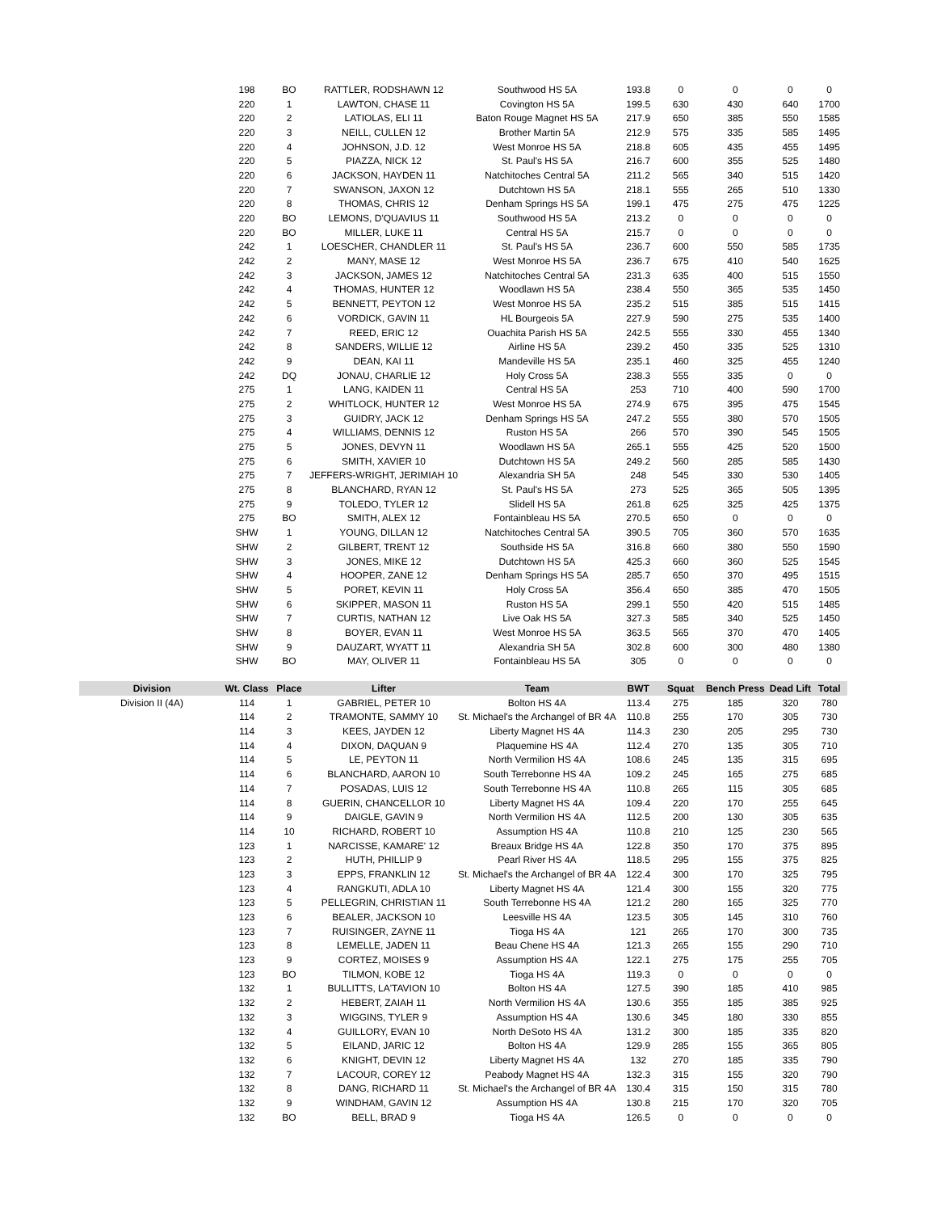| | 198 | BO | RATTLER, RODSHAWN 12 | Southwood HS 5A | 193.8 | 0 | 0 | 0 | 0 |
| | 220 | 1 | LAWTON, CHASE 11 | Covington HS 5A | 199.5 | 630 | 430 | 640 | 1700 |
| | 220 | 2 | LATIOLAS, ELI 11 | Baton Rouge Magnet HS 5A | 217.9 | 650 | 385 | 550 | 1585 |
| | 220 | 3 | NEILL, CULLEN 12 | Brother Martin 5A | 212.9 | 575 | 335 | 585 | 1495 |
| | 220 | 4 | JOHNSON, J.D. 12 | West Monroe HS 5A | 218.8 | 605 | 435 | 455 | 1495 |
| | 220 | 5 | PIAZZA, NICK 12 | St. Paul's HS 5A | 216.7 | 600 | 355 | 525 | 1480 |
| | 220 | 6 | JACKSON, HAYDEN 11 | Natchitoches Central 5A | 211.2 | 565 | 340 | 515 | 1420 |
| | 220 | 7 | SWANSON, JAXON 12 | Dutchtown HS 5A | 218.1 | 555 | 265 | 510 | 1330 |
| | 220 | 8 | THOMAS, CHRIS 12 | Denham Springs HS 5A | 199.1 | 475 | 275 | 475 | 1225 |
| | 220 | BO | LEMONS, D'QUAVIUS 11 | Southwood HS 5A | 213.2 | 0 | 0 | 0 | 0 |
| | 220 | BO | MILLER, LUKE 11 | Central HS 5A | 215.7 | 0 | 0 | 0 | 0 |
| | 242 | 1 | LOESCHER, CHANDLER 11 | St. Paul's HS 5A | 236.7 | 600 | 550 | 585 | 1735 |
| | 242 | 2 | MANY, MASE 12 | West Monroe HS 5A | 236.7 | 675 | 410 | 540 | 1625 |
| | 242 | 3 | JACKSON, JAMES 12 | Natchitoches Central 5A | 231.3 | 635 | 400 | 515 | 1550 |
| | 242 | 4 | THOMAS, HUNTER 12 | Woodlawn HS 5A | 238.4 | 550 | 365 | 535 | 1450 |
| | 242 | 5 | BENNETT, PEYTON 12 | West Monroe HS 5A | 235.2 | 515 | 385 | 515 | 1415 |
| | 242 | 6 | VORDICK, GAVIN 11 | HL Bourgeois 5A | 227.9 | 590 | 275 | 535 | 1400 |
| | 242 | 7 | REED, ERIC 12 | Ouachita Parish HS 5A | 242.5 | 555 | 330 | 455 | 1340 |
| | 242 | 8 | SANDERS, WILLIE 12 | Airline HS 5A | 239.2 | 450 | 335 | 525 | 1310 |
| | 242 | 9 | DEAN, KAI 11 | Mandeville HS 5A | 235.1 | 460 | 325 | 455 | 1240 |
| | 242 | DQ | JONAU, CHARLIE 12 | Holy Cross 5A | 238.3 | 555 | 335 | 0 | 0 |
| | 275 | 1 | LANG, KAIDEN 11 | Central HS 5A | 253 | 710 | 400 | 590 | 1700 |
| | 275 | 2 | WHITLOCK, HUNTER 12 | West Monroe HS 5A | 274.9 | 675 | 395 | 475 | 1545 |
| | 275 | 3 | GUIDRY, JACK 12 | Denham Springs HS 5A | 247.2 | 555 | 380 | 570 | 1505 |
| | 275 | 4 | WILLIAMS, DENNIS 12 | Ruston HS 5A | 266 | 570 | 390 | 545 | 1505 |
| | 275 | 5 | JONES, DEVYN 11 | Woodlawn HS 5A | 265.1 | 555 | 425 | 520 | 1500 |
| | 275 | 6 | SMITH, XAVIER 10 | Dutchtown HS 5A | 249.2 | 560 | 285 | 585 | 1430 |
| | 275 | 7 | JEFFERS-WRIGHT, JERIMIAH 10 | Alexandria SH 5A | 248 | 545 | 330 | 530 | 1405 |
| | 275 | 8 | BLANCHARD, RYAN 12 | St. Paul's HS 5A | 273 | 525 | 365 | 505 | 1395 |
| | 275 | 9 | TOLEDO, TYLER 12 | Slidell HS 5A | 261.8 | 625 | 325 | 425 | 1375 |
| | 275 | BO | SMITH, ALEX 12 | Fontainbleau HS 5A | 270.5 | 650 | 0 | 0 | 0 |
| | SHW | 1 | YOUNG, DILLAN 12 | Natchitoches Central 5A | 390.5 | 705 | 360 | 570 | 1635 |
| | SHW | 2 | GILBERT, TRENT 12 | Southside HS 5A | 316.8 | 660 | 380 | 550 | 1590 |
| | SHW | 3 | JONES, MIKE 12 | Dutchtown HS 5A | 425.3 | 660 | 360 | 525 | 1545 |
| | SHW | 4 | HOOPER, ZANE 12 | Denham Springs HS 5A | 285.7 | 650 | 370 | 495 | 1515 |
| | SHW | 5 | PORET, KEVIN 11 | Holy Cross 5A | 356.4 | 650 | 385 | 470 | 1505 |
| | SHW | 6 | SKIPPER, MASON 11 | Ruston HS 5A | 299.1 | 550 | 420 | 515 | 1485 |
| | SHW | 7 | CURTIS, NATHAN 12 | Live Oak HS 5A | 327.3 | 585 | 340 | 525 | 1450 |
| | SHW | 8 | BOYER, EVAN 11 | West Monroe HS 5A | 363.5 | 565 | 370 | 470 | 1405 |
| | SHW | 9 | DAUZART, WYATT 11 | Alexandria SH 5A | 302.8 | 600 | 300 | 480 | 1380 |
| | SHW | BO | MAY, OLIVER 11 | Fontainbleau HS 5A | 305 | 0 | 0 | 0 | 0 |
| Division | Wt. Class | Place | Lifter | Team | BWT | Squat | Bench Press | Dead Lift | Total |
| Division II (4A) | 114 | 1 | GABRIEL, PETER 10 | Bolton HS 4A | 113.4 | 275 | 185 | 320 | 780 |
| | 114 | 2 | TRAMONTE, SAMMY 10 | St. Michael's the Archangel of BR 4A | 110.8 | 255 | 170 | 305 | 730 |
| | 114 | 3 | KEES, JAYDEN 12 | Liberty Magnet HS 4A | 114.3 | 230 | 205 | 295 | 730 |
| | 114 | 4 | DIXON, DAQUAN 9 | Plaquemine HS 4A | 112.4 | 270 | 135 | 305 | 710 |
| | 114 | 5 | LE, PEYTON 11 | North Vermilion HS 4A | 108.6 | 245 | 135 | 315 | 695 |
| | 114 | 6 | BLANCHARD, AARON 10 | South Terrebonne HS 4A | 109.2 | 245 | 165 | 275 | 685 |
| | 114 | 7 | POSADAS, LUIS 12 | South Terrebonne HS 4A | 110.8 | 265 | 115 | 305 | 685 |
| | 114 | 8 | GUERIN, CHANCELLOR 10 | Liberty Magnet HS 4A | 109.4 | 220 | 170 | 255 | 645 |
| | 114 | 9 | DAIGLE, GAVIN 9 | North Vermilion HS 4A | 112.5 | 200 | 130 | 305 | 635 |
| | 114 | 10 | RICHARD, ROBERT 10 | Assumption HS 4A | 110.8 | 210 | 125 | 230 | 565 |
| | 123 | 1 | NARCISSE, KAMARE' 12 | Breaux Bridge HS 4A | 122.8 | 350 | 170 | 375 | 895 |
| | 123 | 2 | HUTH, PHILLIP 9 | Pearl River HS 4A | 118.5 | 295 | 155 | 375 | 825 |
| | 123 | 3 | EPPS, FRANKLIN 12 | St. Michael's the Archangel of BR 4A | 122.4 | 300 | 170 | 325 | 795 |
| | 123 | 4 | RANGKUTI, ADLA 10 | Liberty Magnet HS 4A | 121.4 | 300 | 155 | 320 | 775 |
| | 123 | 5 | PELLEGRIN, CHRISTIAN 11 | South Terrebonne HS 4A | 121.2 | 280 | 165 | 325 | 770 |
| | 123 | 6 | BEALER, JACKSON 10 | Leesville HS 4A | 123.5 | 305 | 145 | 310 | 760 |
| | 123 | 7 | RUISINGER, ZAYNE 11 | Tioga HS 4A | 121 | 265 | 170 | 300 | 735 |
| | 123 | 8 | LEMELLE, JADEN 11 | Beau Chene HS 4A | 121.3 | 265 | 155 | 290 | 710 |
| | 123 | 9 | CORTEZ, MOISES 9 | Assumption HS 4A | 122.1 | 275 | 175 | 255 | 705 |
| | 123 | BO | TILMON, KOBE 12 | Tioga HS 4A | 119.3 | 0 | 0 | 0 | 0 |
| | 132 | 1 | BULLITTS, LA'TAVION 10 | Bolton HS 4A | 127.5 | 390 | 185 | 410 | 985 |
| | 132 | 2 | HEBERT, ZAIAH 11 | North Vermilion HS 4A | 130.6 | 355 | 185 | 385 | 925 |
| | 132 | 3 | WIGGINS, TYLER 9 | Assumption HS 4A | 130.6 | 345 | 180 | 330 | 855 |
| | 132 | 4 | GUILLORY, EVAN 10 | North DeSoto HS 4A | 131.2 | 300 | 185 | 335 | 820 |
| | 132 | 5 | EILAND, JARIC 12 | Bolton HS 4A | 129.9 | 285 | 155 | 365 | 805 |
| | 132 | 6 | KNIGHT, DEVIN 12 | Liberty Magnet HS 4A | 132 | 270 | 185 | 335 | 790 |
| | 132 | 7 | LACOUR, COREY 12 | Peabody Magnet HS 4A | 132.3 | 315 | 155 | 320 | 790 |
| | 132 | 8 | DANG, RICHARD 11 | St. Michael's the Archangel of BR 4A | 130.4 | 315 | 150 | 315 | 780 |
| | 132 | 9 | WINDHAM, GAVIN 12 | Assumption HS 4A | 130.8 | 215 | 170 | 320 | 705 |
| | 132 | BO | BELL, BRAD 9 | Tioga HS 4A | 126.5 | 0 | 0 | 0 | 0 |